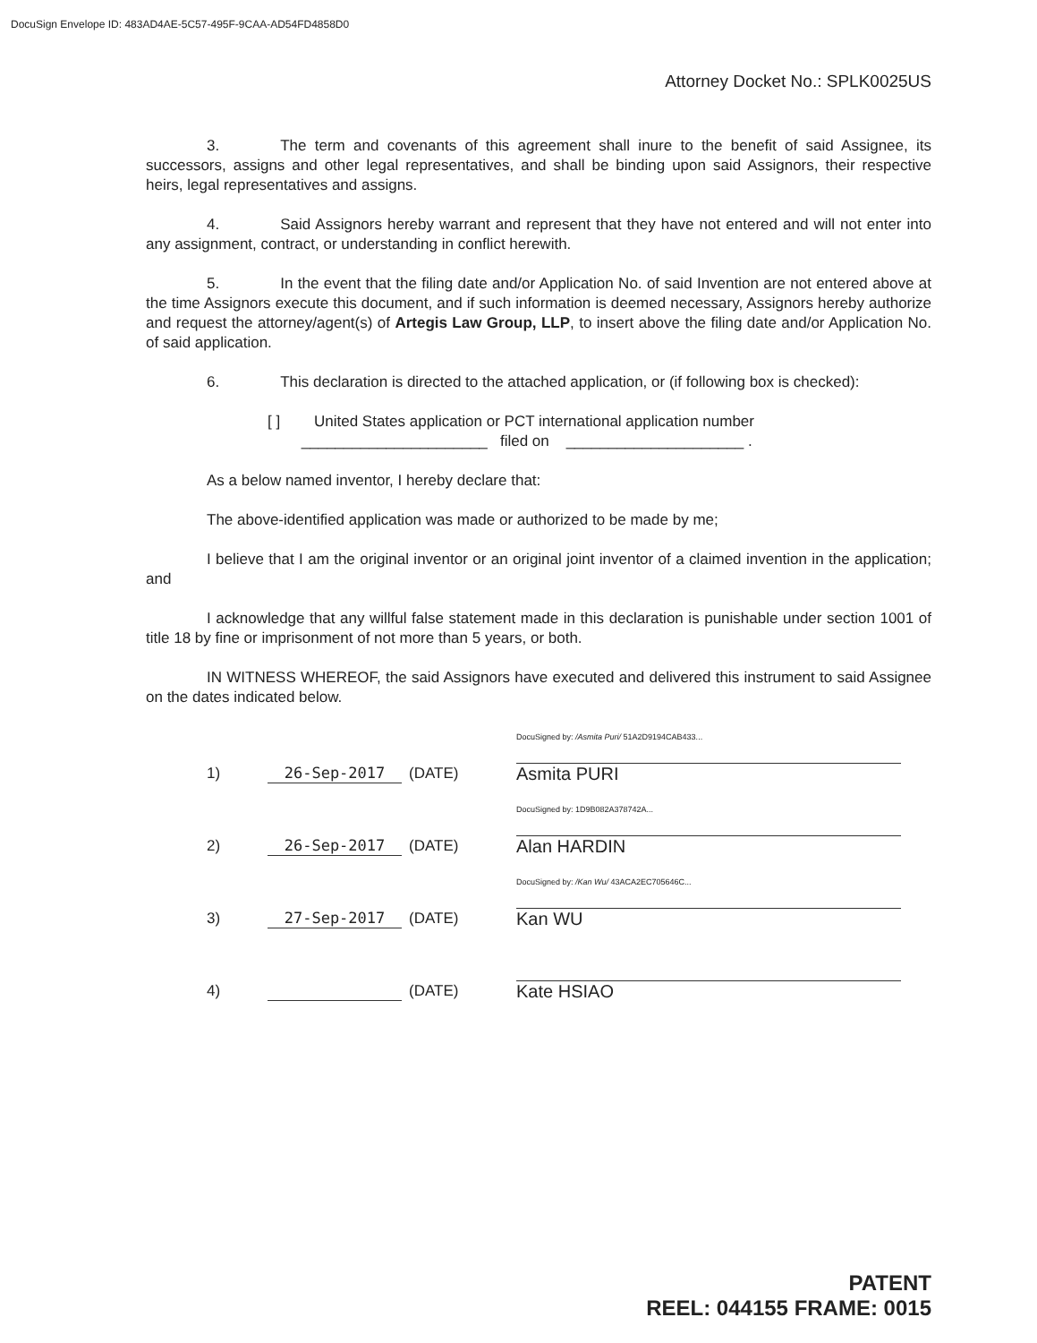DocuSign Envelope ID: 483AD4AE-5C57-495F-9CAA-AD54FD4858D0
Attorney Docket No.: SPLK0025US
3. The term and covenants of this agreement shall inure to the benefit of said Assignee, its successors, assigns and other legal representatives, and shall be binding upon said Assignors, their respective heirs, legal representatives and assigns.
4. Said Assignors hereby warrant and represent that they have not entered and will not enter into any assignment, contract, or understanding in conflict herewith.
5. In the event that the filing date and/or Application No. of said Invention are not entered above at the time Assignors execute this document, and if such information is deemed necessary, Assignors hereby authorize and request the attorney/agent(s) of Artegis Law Group, LLP, to insert above the filing date and/or Application No. of said application.
6. This declaration is directed to the attached application, or (if following box is checked):
[ ] United States application or PCT international application number
______________________ filed on _____________________ .
As a below named inventor, I hereby declare that:
The above-identified application was made or authorized to be made by me;
I believe that I am the original inventor or an original joint inventor of a claimed invention in the application; and
I acknowledge that any willful false statement made in this declaration is punishable under section 1001 of title 18 by fine or imprisonment of not more than 5 years, or both.
IN WITNESS WHEREOF, the said Assignors have executed and delivered this instrument to said Assignee on the dates indicated below.
1)
26-Sep-2017
(DATE)
DocuSigned by: /Asmita Puri/ 51A2D9194CAB433...
Asmita PURI
2)
26-Sep-2017
(DATE)
DocuSigned by: 1D9B082A378742A...
Alan HARDIN
3)
27-Sep-2017
(DATE)
DocuSigned by: /Kan Wu/ 43ACA2EC705646C...
Kan WU
4)
(DATE)
Kate HSIAO
PATENT
REEL: 044155 FRAME: 0015